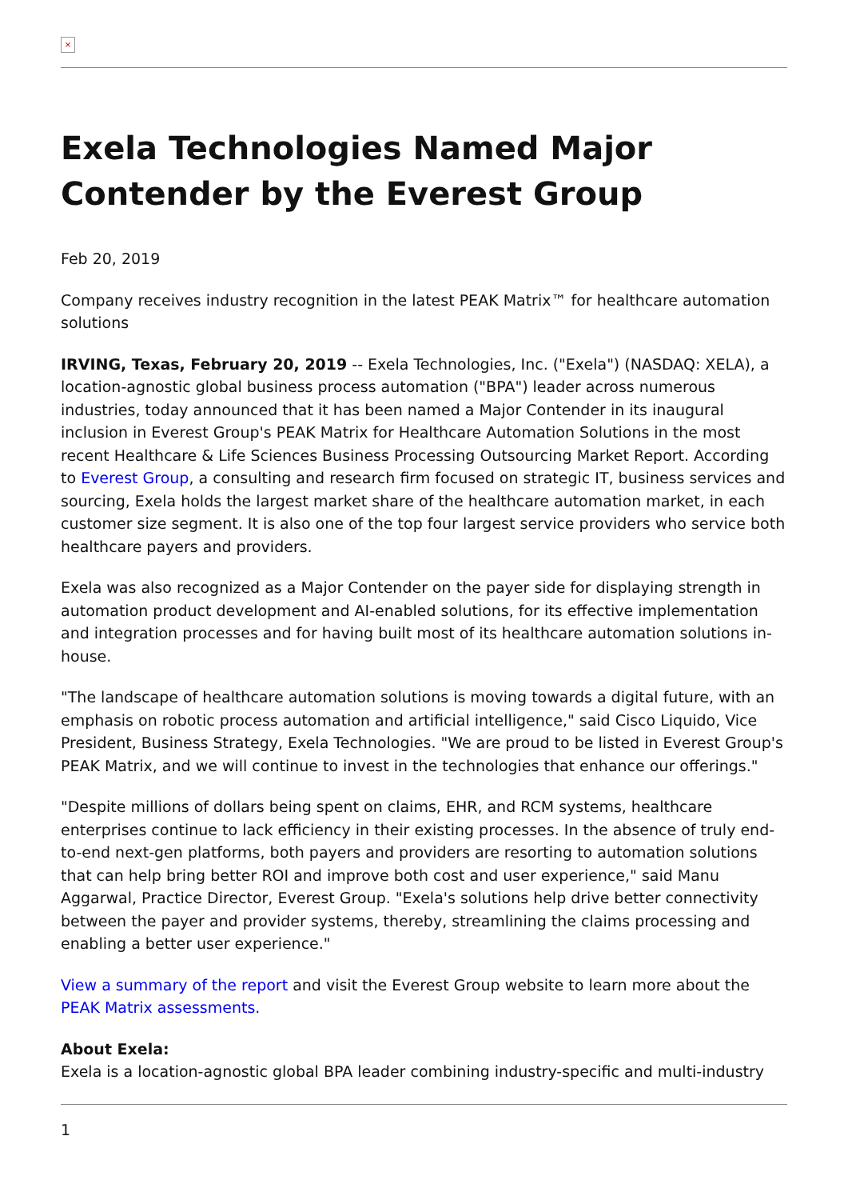×
Exela Technologies Named Major Contender by the Everest Group
Feb 20, 2019
Company receives industry recognition in the latest PEAK Matrix™ for healthcare automation solutions
IRVING, Texas, February 20, 2019 -- Exela Technologies, Inc. ("Exela") (NASDAQ: XELA), a location-agnostic global business process automation ("BPA") leader across numerous industries, today announced that it has been named a Major Contender in its inaugural inclusion in Everest Group's PEAK Matrix for Healthcare Automation Solutions in the most recent Healthcare & Life Sciences Business Processing Outsourcing Market Report. According to Everest Group, a consulting and research firm focused on strategic IT, business services and sourcing, Exela holds the largest market share of the healthcare automation market, in each customer size segment. It is also one of the top four largest service providers who service both healthcare payers and providers.
Exela was also recognized as a Major Contender on the payer side for displaying strength in automation product development and AI-enabled solutions, for its effective implementation and integration processes and for having built most of its healthcare automation solutions in-house.
"The landscape of healthcare automation solutions is moving towards a digital future, with an emphasis on robotic process automation and artificial intelligence," said Cisco Liquido, Vice President, Business Strategy, Exela Technologies. "We are proud to be listed in Everest Group's PEAK Matrix, and we will continue to invest in the technologies that enhance our offerings."
"Despite millions of dollars being spent on claims, EHR, and RCM systems, healthcare enterprises continue to lack efficiency in their existing processes. In the absence of truly end-to-end next-gen platforms, both payers and providers are resorting to automation solutions that can help bring better ROI and improve both cost and user experience," said Manu Aggarwal, Practice Director, Everest Group. "Exela's solutions help drive better connectivity between the payer and provider systems, thereby, streamlining the claims processing and enabling a better user experience."
View a summary of the report and visit the Everest Group website to learn more about the PEAK Matrix assessments.
About Exela:
Exela is a location-agnostic global BPA leader combining industry-specific and multi-industry
1